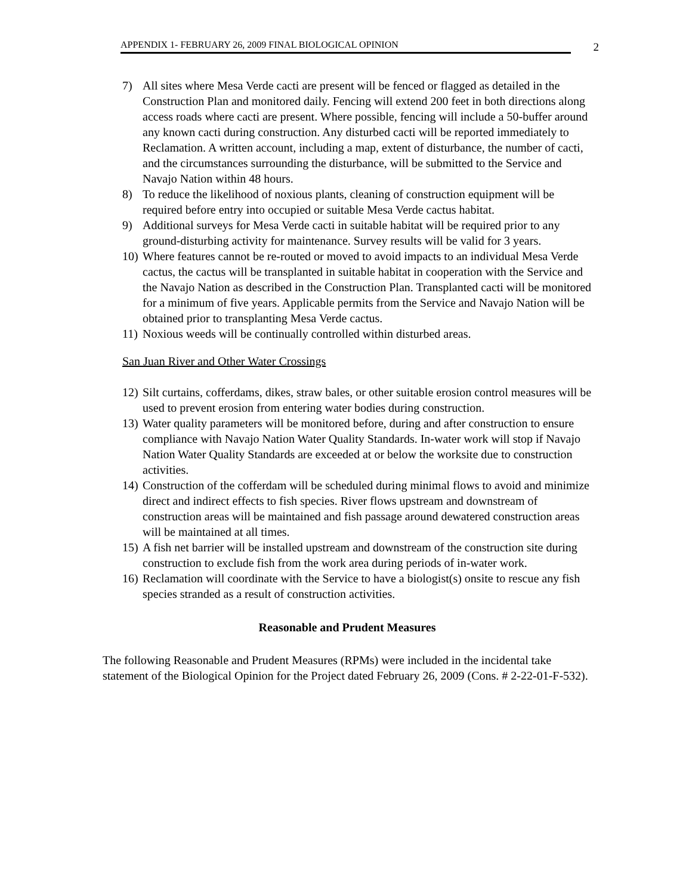APPENDIX 1- FEBRUARY 26, 2009 FINAL BIOLOGICAL OPINION
2
7) All sites where Mesa Verde cacti are present will be fenced or flagged as detailed in the Construction Plan and monitored daily. Fencing will extend 200 feet in both directions along access roads where cacti are present. Where possible, fencing will include a 50-buffer around any known cacti during construction. Any disturbed cacti will be reported immediately to Reclamation. A written account, including a map, extent of disturbance, the number of cacti, and the circumstances surrounding the disturbance, will be submitted to the Service and Navajo Nation within 48 hours.
8) To reduce the likelihood of noxious plants, cleaning of construction equipment will be required before entry into occupied or suitable Mesa Verde cactus habitat.
9) Additional surveys for Mesa Verde cacti in suitable habitat will be required prior to any ground-disturbing activity for maintenance. Survey results will be valid for 3 years.
10) Where features cannot be re-routed or moved to avoid impacts to an individual Mesa Verde cactus, the cactus will be transplanted in suitable habitat in cooperation with the Service and the Navajo Nation as described in the Construction Plan. Transplanted cacti will be monitored for a minimum of five years. Applicable permits from the Service and Navajo Nation will be obtained prior to transplanting Mesa Verde cactus.
11) Noxious weeds will be continually controlled within disturbed areas.
San Juan River and Other Water Crossings
12) Silt curtains, cofferdams, dikes, straw bales, or other suitable erosion control measures will be used to prevent erosion from entering water bodies during construction.
13) Water quality parameters will be monitored before, during and after construction to ensure compliance with Navajo Nation Water Quality Standards. In-water work will stop if Navajo Nation Water Quality Standards are exceeded at or below the worksite due to construction activities.
14) Construction of the cofferdam will be scheduled during minimal flows to avoid and minimize direct and indirect effects to fish species. River flows upstream and downstream of construction areas will be maintained and fish passage around dewatered construction areas will be maintained at all times.
15) A fish net barrier will be installed upstream and downstream of the construction site during construction to exclude fish from the work area during periods of in-water work.
16) Reclamation will coordinate with the Service to have a biologist(s) onsite to rescue any fish species stranded as a result of construction activities.
Reasonable and Prudent Measures
The following Reasonable and Prudent Measures (RPMs) were included in the incidental take statement of the Biological Opinion for the Project dated February 26, 2009 (Cons. # 2-22-01-F-532).